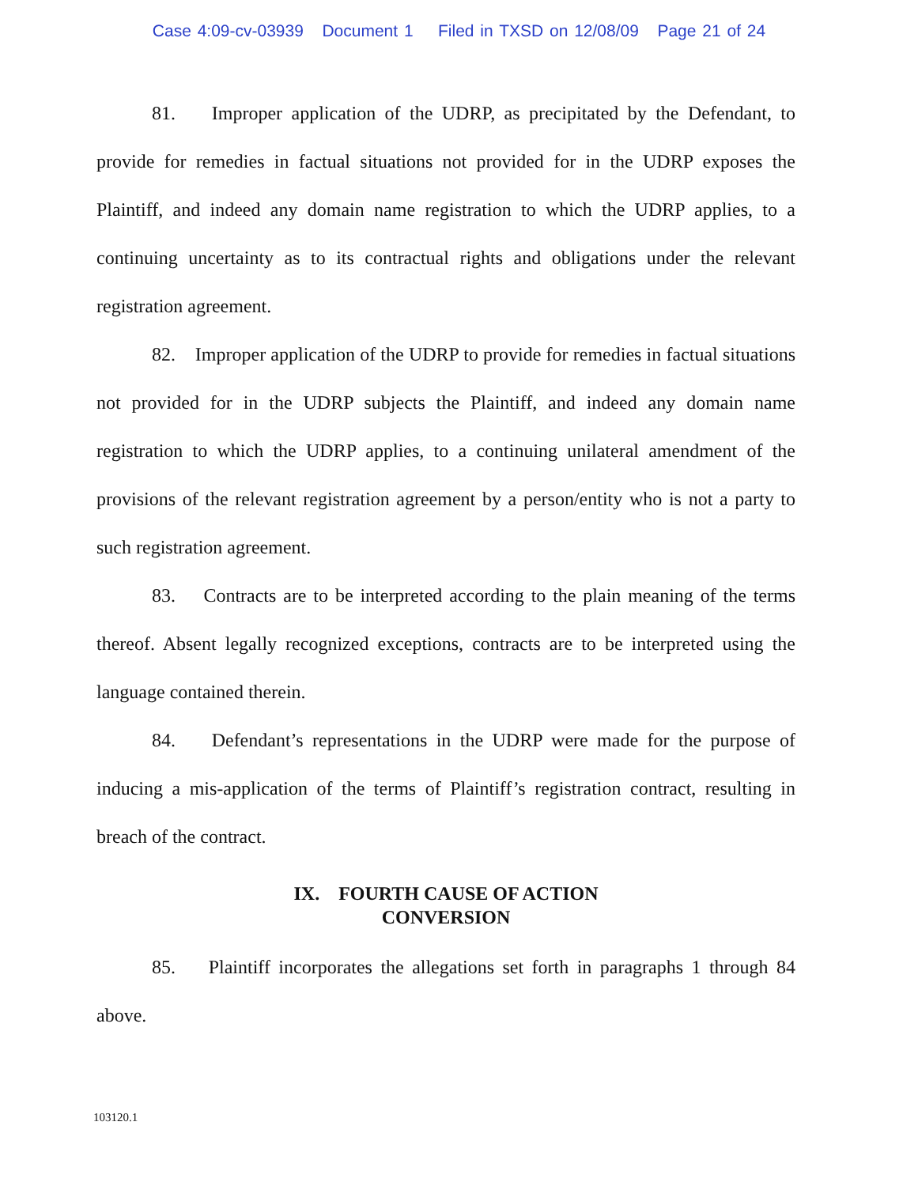Case 4:09-cv-03939 Document 1 Filed in TXSD on 12/08/09 Page 21 of 24
81. Improper application of the UDRP, as precipitated by the Defendant, to provide for remedies in factual situations not provided for in the UDRP exposes the Plaintiff, and indeed any domain name registration to which the UDRP applies, to a continuing uncertainty as to its contractual rights and obligations under the relevant registration agreement.
82. Improper application of the UDRP to provide for remedies in factual situations not provided for in the UDRP subjects the Plaintiff, and indeed any domain name registration to which the UDRP applies, to a continuing unilateral amendment of the provisions of the relevant registration agreement by a person/entity who is not a party to such registration agreement.
83. Contracts are to be interpreted according to the plain meaning of the terms thereof. Absent legally recognized exceptions, contracts are to be interpreted using the language contained therein.
84. Defendant’s representations in the UDRP were made for the purpose of inducing a mis-application of the terms of Plaintiff’s registration contract, resulting in breach of the contract.
IX. FOURTH CAUSE OF ACTION
CONVERSION
85. Plaintiff incorporates the allegations set forth in paragraphs 1 through 84 above.
103120.1